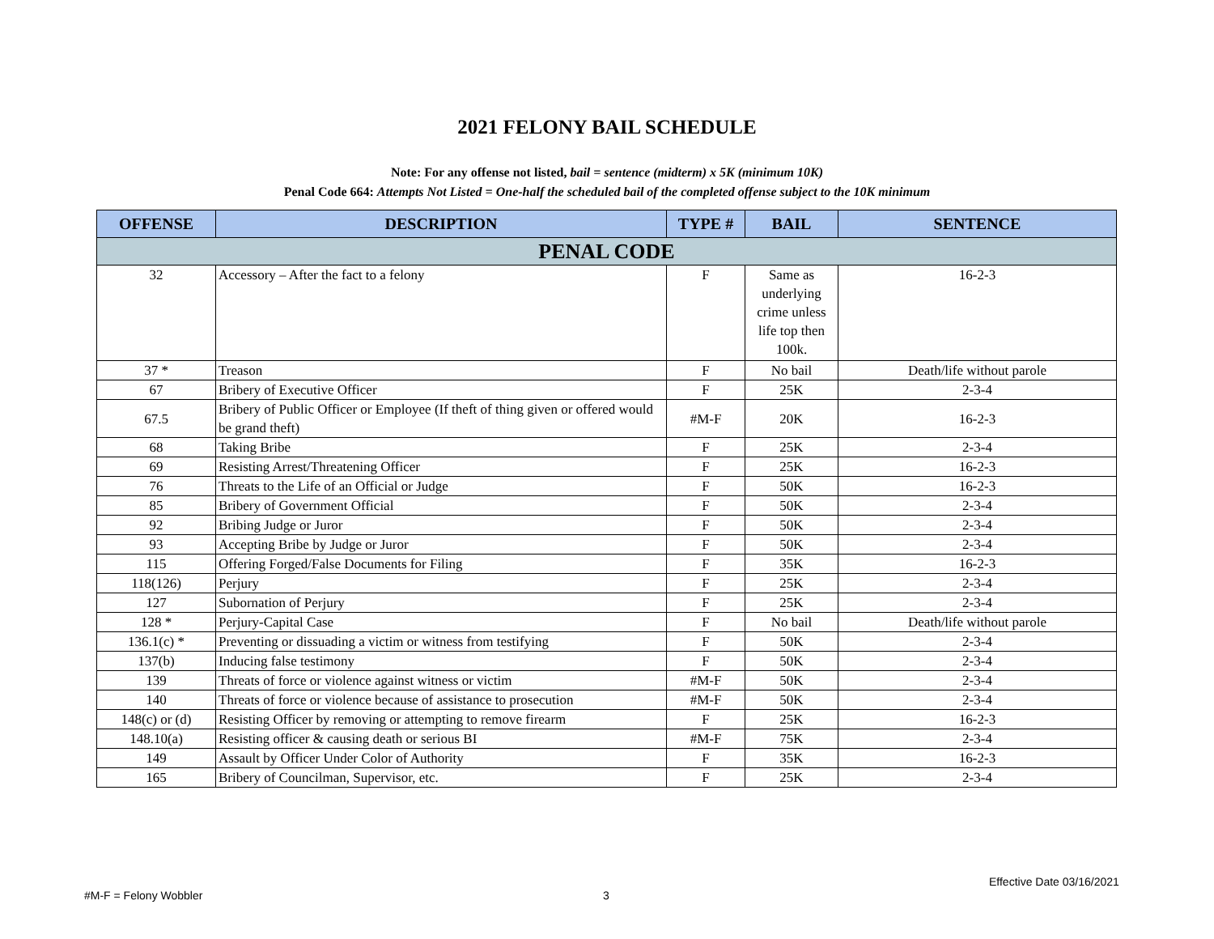2021 FELONY BAIL SCHEDULE
Note: For any offense not listed, bail = sentence (midterm) x 5K (minimum 10K)
Penal Code 664: Attempts Not Listed = One-half the scheduled bail of the completed offense subject to the 10K minimum
| OFFENSE | DESCRIPTION | TYPE # | BAIL | SENTENCE |
| --- | --- | --- | --- | --- |
| PENAL CODE | | | | |
| 32 | Accessory – After the fact to a felony | F | Same as underlying crime unless life top then 100k. | 16-2-3 |
| 37 * | Treason | F | No bail | Death/life without parole |
| 67 | Bribery of Executive Officer | F | 25K | 2-3-4 |
| 67.5 | Bribery of Public Officer or Employee (If theft of thing given or offered would be grand theft) | #M-F | 20K | 16-2-3 |
| 68 | Taking Bribe | F | 25K | 2-3-4 |
| 69 | Resisting Arrest/Threatening Officer | F | 25K | 16-2-3 |
| 76 | Threats to the Life of an Official or Judge | F | 50K | 16-2-3 |
| 85 | Bribery of Government Official | F | 50K | 2-3-4 |
| 92 | Bribing Judge or Juror | F | 50K | 2-3-4 |
| 93 | Accepting Bribe by Judge or Juror | F | 50K | 2-3-4 |
| 115 | Offering Forged/False Documents for Filing | F | 35K | 16-2-3 |
| 118(126) | Perjury | F | 25K | 2-3-4 |
| 127 | Subornation of Perjury | F | 25K | 2-3-4 |
| 128 * | Perjury-Capital Case | F | No bail | Death/life without parole |
| 136.1(c) * | Preventing or dissuading a victim or witness from testifying | F | 50K | 2-3-4 |
| 137(b) | Inducing false testimony | F | 50K | 2-3-4 |
| 139 | Threats of force or violence against witness or victim | #M-F | 50K | 2-3-4 |
| 140 | Threats of force or violence because of assistance to prosecution | #M-F | 50K | 2-3-4 |
| 148(c) or (d) | Resisting Officer by removing or attempting to remove firearm | F | 25K | 16-2-3 |
| 148.10(a) | Resisting officer & causing death or serious BI | #M-F | 75K | 2-3-4 |
| 149 | Assault by Officer Under Color of Authority | F | 35K | 16-2-3 |
| 165 | Bribery of Councilman, Supervisor, etc. | F | 25K | 2-3-4 |
Effective Date 03/16/2021
#M-F = Felony Wobbler 3